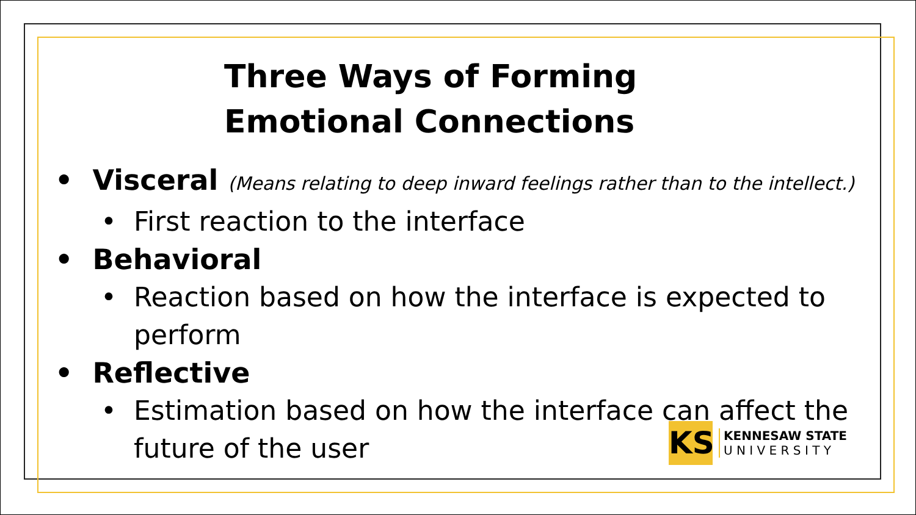Three Ways of Forming
Emotional Connections
• Visceral (Means relating to deep inward feelings rather than to the intellect.)
• First reaction to the interface
• Behavioral
• Reaction based on how the interface is expected to perform
• Reflective
• Estimation based on how the interface can affect the future of the user
KS
KENNESAW STATE
U N I V E R S I T Y